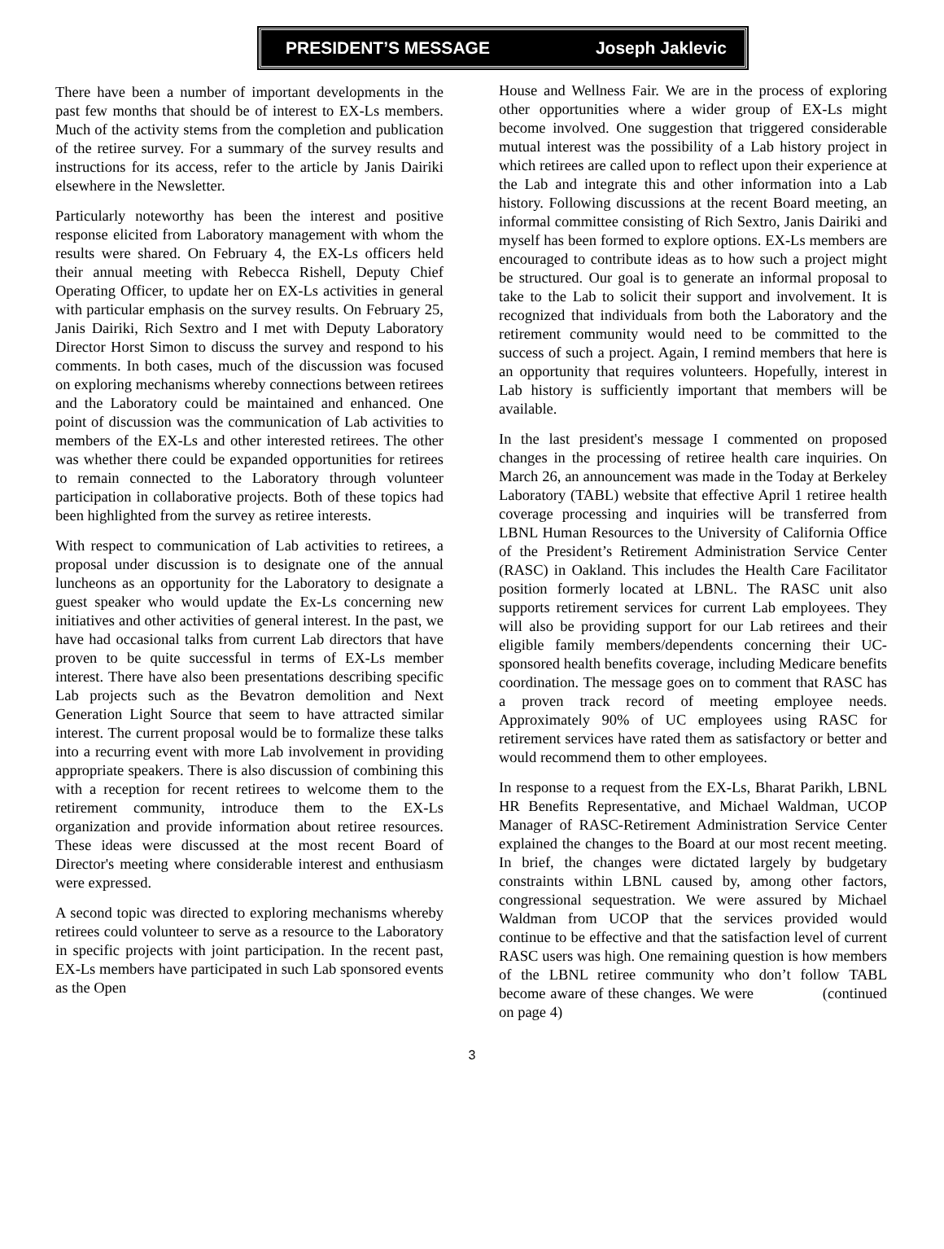PRESIDENT’S MESSAGE Joseph Jaklevic
There have been a number of important developments in the past few months that should be of interest to EX-Ls members. Much of the activity stems from the completion and publication of the retiree survey. For a summary of the survey results and instructions for its access, refer to the article by Janis Dairiki elsewhere in the Newsletter.
Particularly noteworthy has been the interest and positive response elicited from Laboratory management with whom the results were shared. On February 4, the EX-Ls officers held their annual meeting with Rebecca Rishell, Deputy Chief Operating Officer, to update her on EX-Ls activities in general with particular emphasis on the survey results. On February 25, Janis Dairiki, Rich Sextro and I met with Deputy Laboratory Director Horst Simon to discuss the survey and respond to his comments. In both cases, much of the discussion was focused on exploring mechanisms whereby connections between retirees and the Laboratory could be maintained and enhanced. One point of discussion was the communication of Lab activities to members of the EX-Ls and other interested retirees. The other was whether there could be expanded opportunities for retirees to remain connected to the Laboratory through volunteer participation in collaborative projects. Both of these topics had been highlighted from the survey as retiree interests.
With respect to communication of Lab activities to retirees, a proposal under discussion is to designate one of the annual luncheons as an opportunity for the Laboratory to designate a guest speaker who would update the Ex-Ls concerning new initiatives and other activities of general interest. In the past, we have had occasional talks from current Lab directors that have proven to be quite successful in terms of EX-Ls member interest. There have also been presentations describing specific Lab projects such as the Bevatron demolition and Next Generation Light Source that seem to have attracted similar interest. The current proposal would be to formalize these talks into a recurring event with more Lab involvement in providing appropriate speakers. There is also discussion of combining this with a reception for recent retirees to welcome them to the retirement community, introduce them to the EX-Ls organization and provide information about retiree resources. These ideas were discussed at the most recent Board of Director's meeting where considerable interest and enthusiasm were expressed.
A second topic was directed to exploring mechanisms whereby retirees could volunteer to serve as a resource to the Laboratory in specific projects with joint participation. In the recent past, EX-Ls members have participated in such Lab sponsored events as the Open
House and Wellness Fair. We are in the process of exploring other opportunities where a wider group of EX-Ls might become involved. One suggestion that triggered considerable mutual interest was the possibility of a Lab history project in which retirees are called upon to reflect upon their experience at the Lab and integrate this and other information into a Lab history. Following discussions at the recent Board meeting, an informal committee consisting of Rich Sextro, Janis Dairiki and myself has been formed to explore options. EX-Ls members are encouraged to contribute ideas as to how such a project might be structured. Our goal is to generate an informal proposal to take to the Lab to solicit their support and involvement. It is recognized that individuals from both the Laboratory and the retirement community would need to be committed to the success of such a project. Again, I remind members that here is an opportunity that requires volunteers. Hopefully, interest in Lab history is sufficiently important that members will be available.
In the last president's message I commented on proposed changes in the processing of retiree health care inquiries. On March 26, an announcement was made in the Today at Berkeley Laboratory (TABL) website that effective April 1 retiree health coverage processing and inquiries will be transferred from LBNL Human Resources to the University of California Office of the President’s Retirement Administration Service Center (RASC) in Oakland. This includes the Health Care Facilitator position formerly located at LBNL. The RASC unit also supports retirement services for current Lab employees. They will also be providing support for our Lab retirees and their eligible family members/dependents concerning their UC-sponsored health benefits coverage, including Medicare benefits coordination. The message goes on to comment that RASC has a proven track record of meeting employee needs. Approximately 90% of UC employees using RASC for retirement services have rated them as satisfactory or better and would recommend them to other employees.
In response to a request from the EX-Ls, Bharat Parikh, LBNL HR Benefits Representative, and Michael Waldman, UCOP Manager of RASC-Retirement Administration Service Center explained the changes to the Board at our most recent meeting. In brief, the changes were dictated largely by budgetary constraints within LBNL caused by, among other factors, congressional sequestration. We were assured by Michael Waldman from UCOP that the services provided would continue to be effective and that the satisfaction level of current RASC users was high. One remaining question is how members of the LBNL retiree community who don’t follow TABL become aware of these changes. We were (continued on page 4)
3